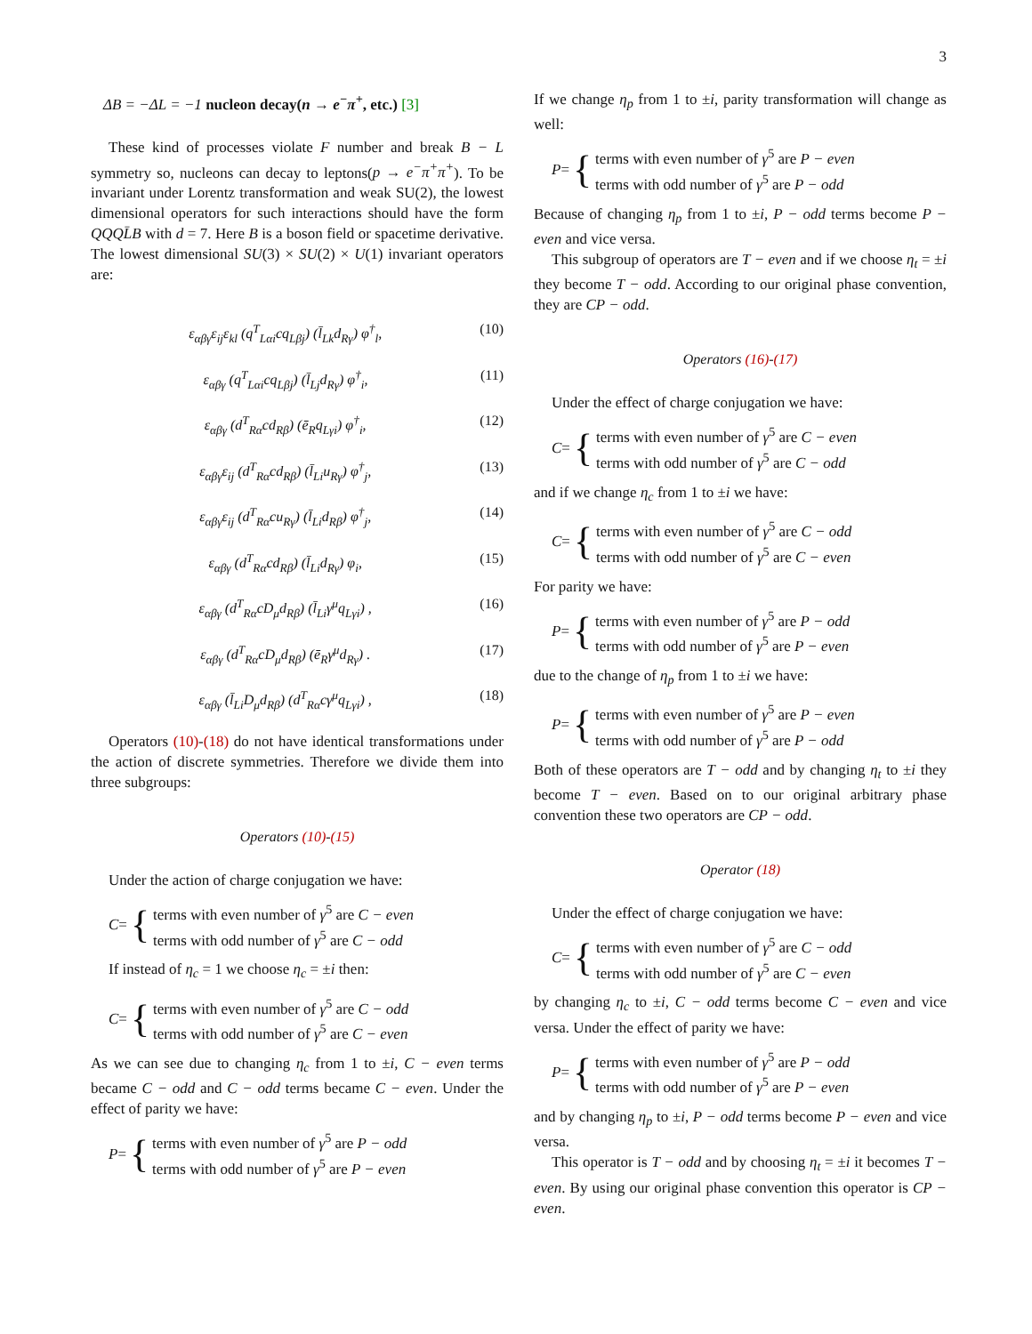3
ΔB = −ΔL = −1 nucleon decay(n → e<sup>−</sup>π<sup>+</sup>, etc.) [3]
These kind of processes violate F number and break B − L symmetry so, nucleons can decay to leptons(p → e<sup>−</sup>π<sup>+</sup>π<sup>+</sup>). To be invariant under Lorentz transformation and weak SU(2), the lowest dimensional operators for such interactions should have the form QQQL̄B with d = 7. Here B is a boson field or spacetime derivative. The lowest dimensional SU(3) × SU(2) × U(1) invariant operators are:
ε<sub>αβγ</sub>ε<sub>ij</sub>ε<sub>kl</sub> (q<sup>T</sup><sub>Lαi</sub>cq<sub>Lβj</sub>) (l̄<sub>Lk</sub>d<sub>Rγ</sub>) φ<sup>†</sup><sub>l</sub>, (10)
ε<sub>αβγ</sub> (q<sup>T</sup><sub>Lαi</sub>cq<sub>Lβj</sub>) (l̄<sub>Lj</sub>d<sub>Rγ</sub>) φ<sup>†</sup><sub>i</sub>, (11)
ε<sub>αβγ</sub> (d<sup>T</sup><sub>Rα</sub>cd<sub>Rβ</sub>) (ē<sub>R</sub>q<sub>Lγi</sub>) φ<sup>†</sup><sub>i</sub>, (12)
ε<sub>αβγ</sub>ε<sub>ij</sub> (d<sup>T</sup><sub>Rα</sub>cd<sub>Rβ</sub>) (l̄<sub>Li</sub>u<sub>Rγ</sub>) φ<sup>†</sup><sub>j</sub>, (13)
ε<sub>αβγ</sub>ε<sub>ij</sub> (d<sup>T</sup><sub>Rα</sub>cu<sub>Rγ</sub>) (l̄<sub>Li</sub>d<sub>Rβ</sub>) φ<sup>†</sup><sub>j</sub>, (14)
ε<sub>αβγ</sub> (d<sup>T</sup><sub>Rα</sub>cd<sub>Rβ</sub>) (l̄<sub>Li</sub>d<sub>Rγ</sub>) φ<sub>i</sub>, (15)
ε<sub>αβγ</sub> (d<sup>T</sup><sub>Rα</sub>cD<sub>μ</sub>d<sub>Rβ</sub>) (l̄<sub>Li</sub>γ<sup>μ</sup>q<sub>Lγi</sub>) , (16)
ε<sub>αβγ</sub> (d<sup>T</sup><sub>Rα</sub>cD<sub>μ</sub>d<sub>Rβ</sub>) (ē<sub>R</sub>γ<sup>μ</sup>d<sub>Rγ</sub>) . (17)
ε<sub>αβγ</sub> (l̄<sub>Li</sub>D<sub>μ</sub>d<sub>Rβ</sub>) (d<sup>T</sup><sub>Rα</sub>cγ<sup>μ</sup>q<sub>Lγi</sub>) , (18)
Operators (10)-(18) do not have identical transformations under the action of discrete symmetries. Therefore we divide them into three subgroups:
Operators (10)-(15)
Under the action of charge conjugation we have:
C = {
terms with even number of γ<sup>5</sup> are C − even
terms with odd number of γ<sup>5</sup> are C − odd
If instead of η<sub>c</sub> = 1 we choose η<sub>c</sub> = ±i then:
C = {
terms with even number of γ<sup>5</sup> are C − odd
terms with odd number of γ<sup>5</sup> are C − even
As we can see due to changing η<sub>c</sub> from 1 to ±i, C − even terms became C − odd and C − odd terms became C − even. Under the effect of parity we have:
P = {
terms with even number of γ<sup>5</sup> are P − odd
terms with odd number of γ<sup>5</sup> are P − even
If we change η<sub>p</sub> from 1 to ±i, parity transformation will change as well:
P = {
terms with even number of γ<sup>5</sup> are P − even
terms with odd number of γ<sup>5</sup> are P − odd
Because of changing η<sub>p</sub> from 1 to ±i, P − odd terms become P − even and vice versa.
This subgroup of operators are T − even and if we choose η<sub>t</sub> = ±i they become T − odd. According to our original phase convention, they are CP − odd.
Operators (16)-(17)
Under the effect of charge conjugation we have:
C = {
terms with even number of γ<sup>5</sup> are C − even
terms with odd number of γ<sup>5</sup> are C − odd
and if we change η<sub>c</sub> from 1 to ±i we have:
C = {
terms with even number of γ<sup>5</sup> are C − odd
terms with odd number of γ<sup>5</sup> are C − even
For parity we have:
P = {
terms with even number of γ<sup>5</sup> are P − odd
terms with odd number of γ<sup>5</sup> are P − even
due to the change of η<sub>p</sub> from 1 to ±i we have:
P = {
terms with even number of γ<sup>5</sup> are P − even
terms with odd number of γ<sup>5</sup> are P − odd
Both of these operators are T − odd and by changing η<sub>t</sub> to ±i they become T − even. Based on to our original arbitrary phase convention these two operators are CP − odd.
Operator (18)
Under the effect of charge conjugation we have:
C = {
terms with even number of γ<sup>5</sup> are C − odd
terms with odd number of γ<sup>5</sup> are C − even
by changing η<sub>c</sub> to ±i, C − odd terms become C − even and vice versa. Under the effect of parity we have:
P = {
terms with even number of γ<sup>5</sup> are P − odd
terms with odd number of γ<sup>5</sup> are P − even
and by changing η<sub>p</sub> to ±i, P − odd terms become P − even and vice versa.
This operator is T − odd and by choosing η<sub>t</sub> = ±i it becomes T − even. By using our original phase convention this operator is CP − even.